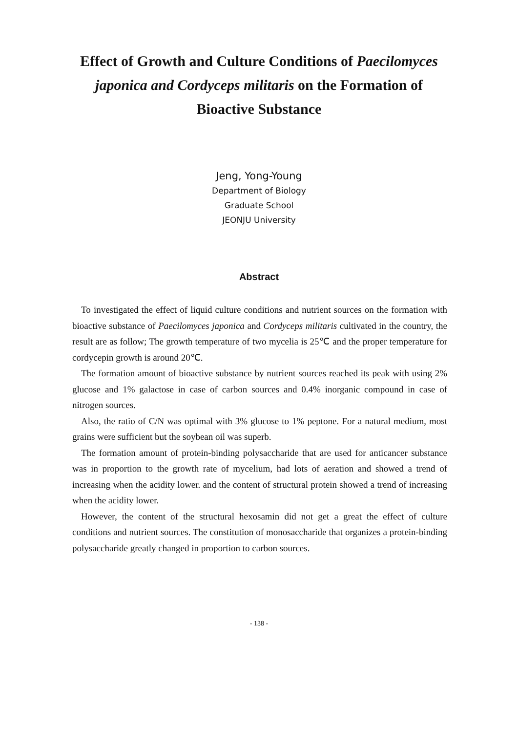Effect of Growth and Culture Conditions of Paecilomyces japonica and Cordyceps militaris on the Formation of Bioactive Substance
Jeng, Yong-Young
Department of Biology
Graduate School
JEONJU University
Abstract
To investigated the effect of liquid culture conditions and nutrient sources on the formation with bioactive substance of Paecilomyces japonica and Cordyceps militaris cultivated in the country, the result are as follow; The growth temperature of two mycelia is 25℃ and the proper temperature for cordycepin growth is around 20℃.
The formation amount of bioactive substance by nutrient sources reached its peak with using 2% glucose and 1% galactose in case of carbon sources and 0.4% inorganic compound in case of nitrogen sources.
Also, the ratio of C/N was optimal with 3% glucose to 1% peptone. For a natural medium, most grains were sufficient but the soybean oil was superb.
The formation amount of protein-binding polysaccharide that are used for anticancer substance was in proportion to the growth rate of mycelium, had lots of aeration and showed a trend of increasing when the acidity lower. and the content of structural protein showed a trend of increasing when the acidity lower.
However, the content of the structural hexosamin did not get a great the effect of culture conditions and nutrient sources. The constitution of monosaccharide that organizes a protein-binding polysaccharide greatly changed in proportion to carbon sources.
- 138 -